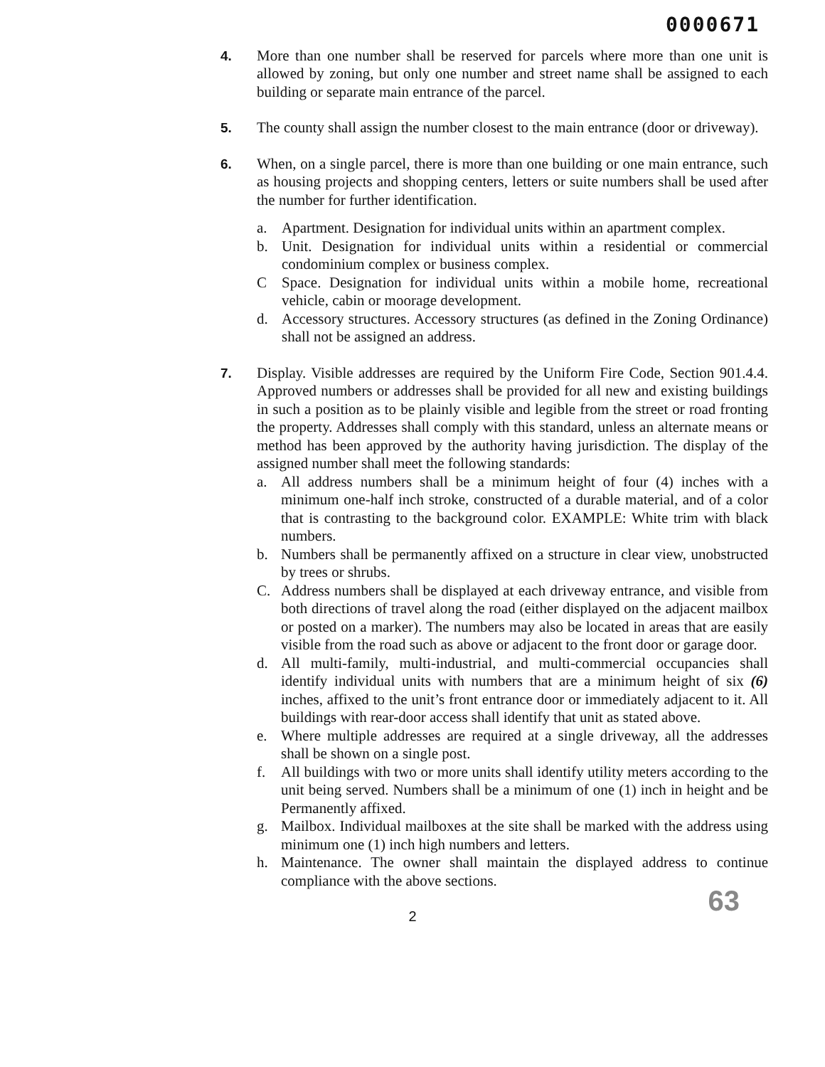0000671
4. More than one number shall be reserved for parcels where more than one unit is allowed by zoning, but only one number and street name shall be assigned to each building or separate main entrance of the parcel.
5. The county shall assign the number closest to the main entrance (door or driveway).
6. When, on a single parcel, there is more than one building or one main entrance, such as housing projects and shopping centers, letters or suite numbers shall be used after the number for further identification.
a. Apartment. Designation for individual units within an apartment complex.
b. Unit. Designation for individual units within a residential or commercial condominium complex or business complex.
C Space. Designation for individual units within a mobile home, recreational vehicle, cabin or moorage development.
d. Accessory structures. Accessory structures (as defined in the Zoning Ordinance) shall not be assigned an address.
7. Display. Visible addresses are required by the Uniform Fire Code, Section 901.4.4. Approved numbers or addresses shall be provided for all new and existing buildings in such a position as to be plainly visible and legible from the street or road fronting the property. Addresses shall comply with this standard, unless an alternate means or method has been approved by the authority having jurisdiction. The display of the assigned number shall meet the following standards:
a. All address numbers shall be a minimum height of four (4) inches with a minimum one-half inch stroke, constructed of a durable material, and of a color that is contrasting to the background color. EXAMPLE: White trim with black numbers.
b. Numbers shall be permanently affixed on a structure in clear view, unobstructed by trees or shrubs.
C. Address numbers shall be displayed at each driveway entrance, and visible from both directions of travel along the road (either displayed on the adjacent mailbox or posted on a marker). The numbers may also be located in areas that are easily visible from the road such as above or adjacent to the front door or garage door.
d. All multi-family, multi-industrial, and multi-commercial occupancies shall identify individual units with numbers that are a minimum height of six (6) inches, affixed to the unit’s front entrance door or immediately adjacent to it. All buildings with rear-door access shall identify that unit as stated above.
e. Where multiple addresses are required at a single driveway, all the addresses shall be shown on a single post.
f. All buildings with two or more units shall identify utility meters according to the unit being served. Numbers shall be a minimum of one (1) inch in height and be Permanently affixed.
g. Mailbox. Individual mailboxes at the site shall be marked with the address using minimum one (1) inch high numbers and letters.
h. Maintenance. The owner shall maintain the displayed address to continue compliance with the above sections.
2 63